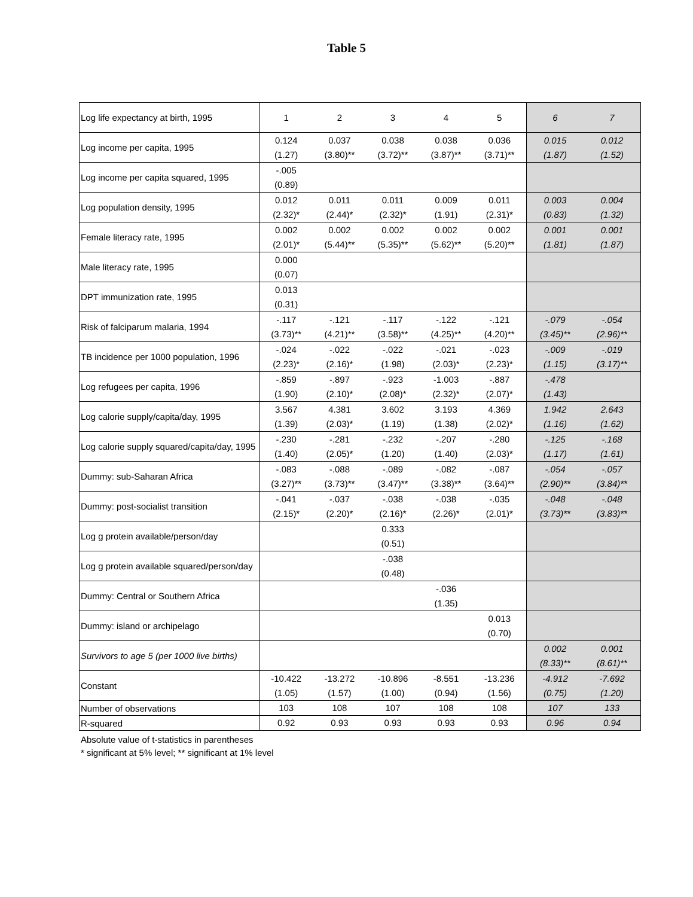Table 5
| Log life expectancy at birth, 1995 | 1 | 2 | 3 | 4 | 5 | 6 | 7 |
| Log income per capita, 1995 | 0.124 (1.27) | 0.037 (3.80)** | 0.038 (3.72)** | 0.038 (3.87)** | 0.036 (3.71)** | 0.015 (1.87) | 0.012 (1.52) |
| Log income per capita squared, 1995 | -.005 (0.89) | | | | | | |
| Log population density, 1995 | 0.012 (2.32)* | 0.011 (2.44)* | 0.011 (2.32)* | 0.009 (1.91) | 0.011 (2.31)* | 0.003 (0.83) | 0.004 (1.32) |
| Female literacy rate, 1995 | 0.002 (2.01)* | 0.002 (5.44)** | 0.002 (5.35)** | 0.002 (5.62)** | 0.002 (5.20)** | 0.001 (1.81) | 0.001 (1.87) |
| Male literacy rate, 1995 | 0.000 (0.07) | | | | | | |
| DPT immunization rate, 1995 | 0.013 (0.31) | | | | | | |
| Risk of falciparum malaria, 1994 | -.117 (3.73)** | -.121 (4.21)** | -.117 (3.58)** | -.122 (4.25)** | -.121 (4.20)** | -.079 (3.45)** | -.054 (2.96)** |
| TB incidence per 1000 population, 1996 | -.024 (2.23)* | -.022 (2.16)* | -.022 (1.98) | -.021 (2.03)* | -.023 (2.23)* | -.009 (1.15) | -.019 (3.17)** |
| Log refugees per capita, 1996 | -.859 (1.90) | -.897 (2.10)* | -.923 (2.08)* | -1.003 (2.32)* | -.887 (2.07)* | -.478 (1.43) | |
| Log calorie supply/capita/day, 1995 | 3.567 (1.39) | 4.381 (2.03)* | 3.602 (1.19) | 3.193 (1.38) | 4.369 (2.02)* | 1.942 (1.16) | 2.643 (1.62) |
| Log calorie supply squared/capita/day, 1995 | -.230 (1.40) | -.281 (2.05)* | -.232 (1.20) | -.207 (1.40) | -.280 (2.03)* | -.125 (1.17) | -.168 (1.61) |
| Dummy: sub-Saharan Africa | -.083 (3.27)** | -.088 (3.73)** | -.089 (3.47)** | -.082 (3.38)** | -.087 (3.64)** | -.054 (2.90)** | -.057 (3.84)** |
| Dummy: post-socialist transition | -.041 (2.15)* | -.037 (2.20)* | -.038 (2.16)* | -.038 (2.26)* | -.035 (2.01)* | -.048 (3.73)** | -.048 (3.83)** |
| Log g protein available/person/day | | | 0.333 (0.51) | | | | |
| Log g protein available squared/person/day | | | -.038 (0.48) | | | | |
| Dummy: Central or Southern Africa | | | | -.036 (1.35) | | | |
| Dummy: island or archipelago | | | | | 0.013 (0.70) | | |
| Survivors to age 5 (per 1000 live births) | | | | | | 0.002 (8.33)** | 0.001 (8.61)** |
| Constant | -10.422 (1.05) | -13.272 (1.57) | -10.896 (1.00) | -8.551 (0.94) | -13.236 (1.56) | -4.912 (0.75) | -7.692 (1.20) |
| Number of observations | 103 | 108 | 107 | 108 | 108 | 107 | 133 |
| R-squared | 0.92 | 0.93 | 0.93 | 0.93 | 0.93 | 0.96 | 0.94 |
Absolute value of t-statistics in parentheses
* significant at 5% level; ** significant at 1% level